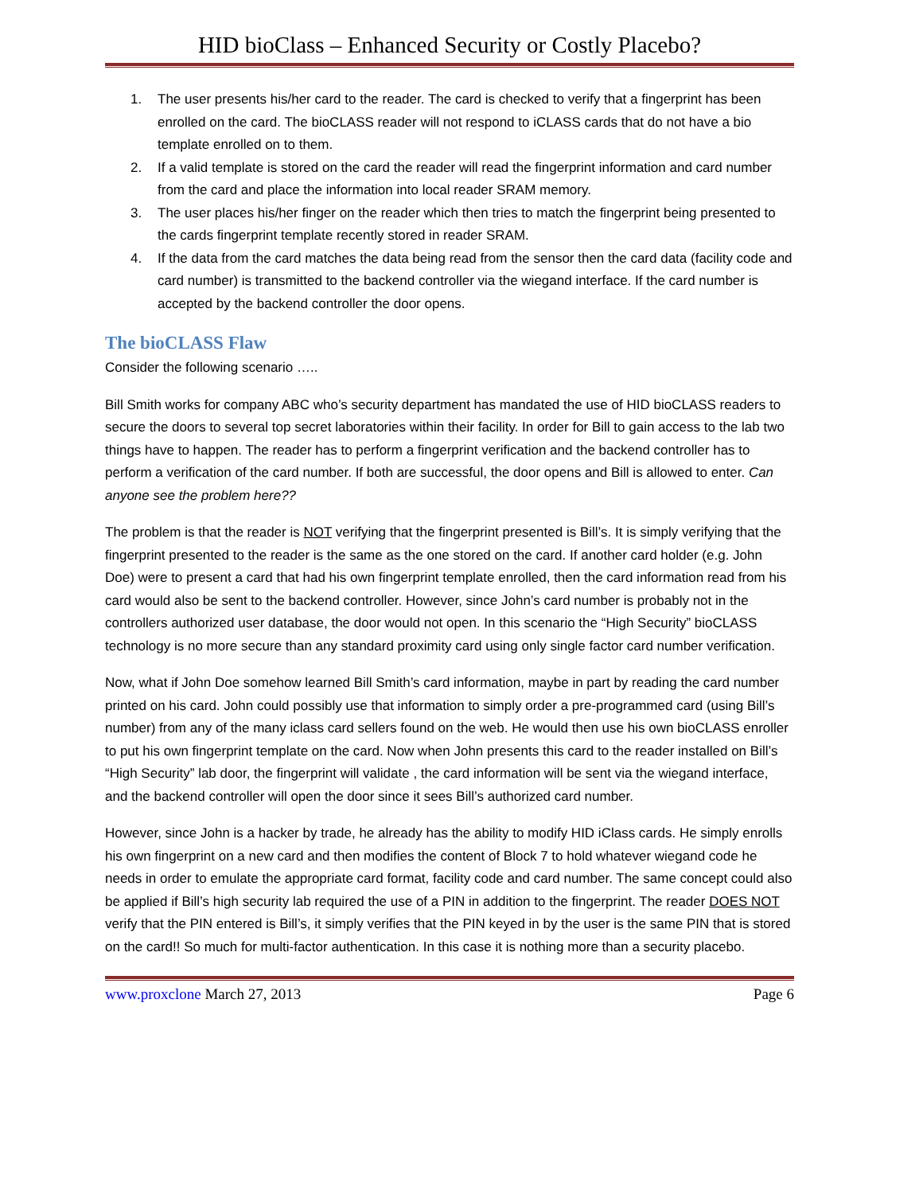HID bioClass – Enhanced Security or Costly Placebo?
1. The user presents his/her card to the reader. The card is checked to verify that a fingerprint has been enrolled on the card. The bioCLASS reader will not respond to iCLASS cards that do not have a bio template enrolled on to them.
2. If a valid template is stored on the card the reader will read the fingerprint information and card number from the card and place the information into local reader SRAM memory.
3. The user places his/her finger on the reader which then tries to match the fingerprint being presented to the cards fingerprint template recently stored in reader SRAM.
4. If the data from the card matches the data being read from the sensor then the card data (facility code and card number) is transmitted to the backend controller via the wiegand interface. If the card number is accepted by the backend controller the door opens.
The bioCLASS Flaw
Consider the following scenario …..
Bill Smith works for company ABC who’s security department has mandated the use of HID bioCLASS readers to secure the doors to several top secret laboratories within their facility. In order for Bill to gain access to the lab two things have to happen. The reader has to perform a fingerprint verification and the backend controller has to perform a verification of the card number. If both are successful, the door opens and Bill is allowed to enter. Can anyone see the problem here??
The problem is that the reader is NOT verifying that the fingerprint presented is Bill’s. It is simply verifying that the fingerprint presented to the reader is the same as the one stored on the card. If another card holder (e.g. John Doe) were to present a card that had his own fingerprint template enrolled, then the card information read from his card would also be sent to the backend controller. However, since John’s card number is probably not in the controllers authorized user database, the door would not open. In this scenario the “High Security” bioCLASS technology is no more secure than any standard proximity card using only single factor card number verification.
Now, what if John Doe somehow learned Bill Smith’s card information, maybe in part by reading the card number printed on his card. John could possibly use that information to simply order a pre-programmed card (using Bill’s number) from any of the many iclass card sellers found on the web. He would then use his own bioCLASS enroller to put his own fingerprint template on the card. Now when John presents this card to the reader installed on Bill’s “High Security” lab door, the fingerprint will validate , the card information will be sent via the wiegand interface, and the backend controller will open the door since it sees Bill’s authorized card number.
However, since John is a hacker by trade, he already has the ability to modify HID iClass cards. He simply enrolls his own fingerprint on a new card and then modifies the content of Block 7 to hold whatever wiegand code he needs in order to emulate the appropriate card format, facility code and card number. The same concept could also be applied if Bill’s high security lab required the use of a PIN in addition to the fingerprint. The reader DOES NOT verify that the PIN entered is Bill’s, it simply verifies that the PIN keyed in by the user is the same PIN that is stored on the card!! So much for multi-factor authentication. In this case it is nothing more than a security placebo.
www.proxclone March 27, 2013 Page 6